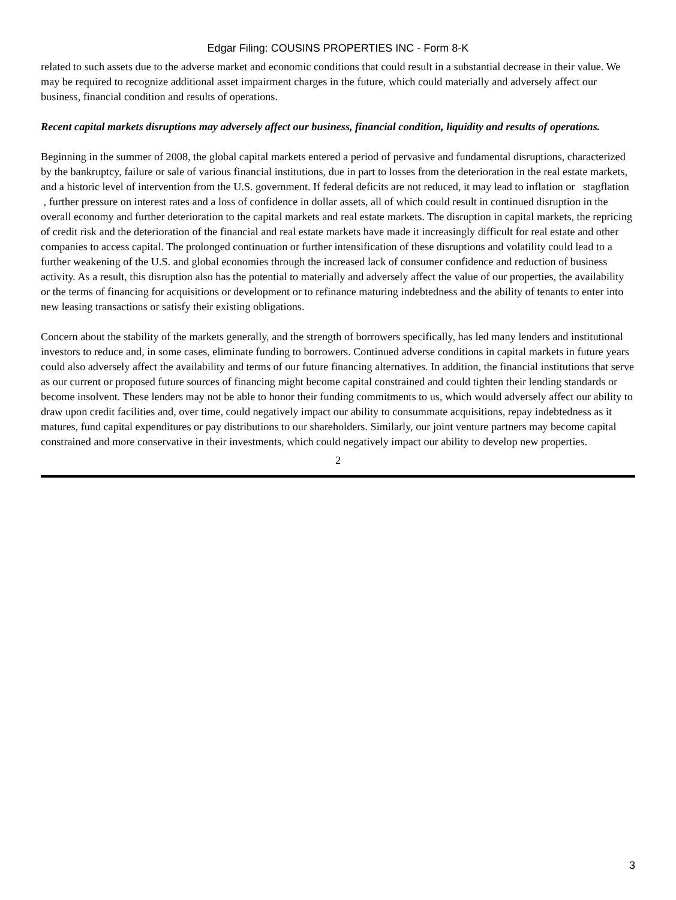Edgar Filing: COUSINS PROPERTIES INC - Form 8-K
related to such assets due to the adverse market and economic conditions that could result in a substantial decrease in their value. We may be required to recognize additional asset impairment charges in the future, which could materially and adversely affect our business, financial condition and results of operations.
Recent capital markets disruptions may adversely affect our business, financial condition, liquidity and results of operations.
Beginning in the summer of 2008, the global capital markets entered a period of pervasive and fundamental disruptions, characterized by the bankruptcy, failure or sale of various financial institutions, due in part to losses from the deterioration in the real estate markets, and a historic level of intervention from the U.S. government. If federal deficits are not reduced, it may lead to inflation or stagflation , further pressure on interest rates and a loss of confidence in dollar assets, all of which could result in continued disruption in the overall economy and further deterioration to the capital markets and real estate markets. The disruption in capital markets, the repricing of credit risk and the deterioration of the financial and real estate markets have made it increasingly difficult for real estate and other companies to access capital. The prolonged continuation or further intensification of these disruptions and volatility could lead to a further weakening of the U.S. and global economies through the increased lack of consumer confidence and reduction of business activity. As a result, this disruption also has the potential to materially and adversely affect the value of our properties, the availability or the terms of financing for acquisitions or development or to refinance maturing indebtedness and the ability of tenants to enter into new leasing transactions or satisfy their existing obligations.
Concern about the stability of the markets generally, and the strength of borrowers specifically, has led many lenders and institutional investors to reduce and, in some cases, eliminate funding to borrowers. Continued adverse conditions in capital markets in future years could also adversely affect the availability and terms of our future financing alternatives. In addition, the financial institutions that serve as our current or proposed future sources of financing might become capital constrained and could tighten their lending standards or become insolvent. These lenders may not be able to honor their funding commitments to us, which would adversely affect our ability to draw upon credit facilities and, over time, could negatively impact our ability to consummate acquisitions, repay indebtedness as it matures, fund capital expenditures or pay distributions to our shareholders. Similarly, our joint venture partners may become capital constrained and more conservative in their investments, which could negatively impact our ability to develop new properties.
2
3